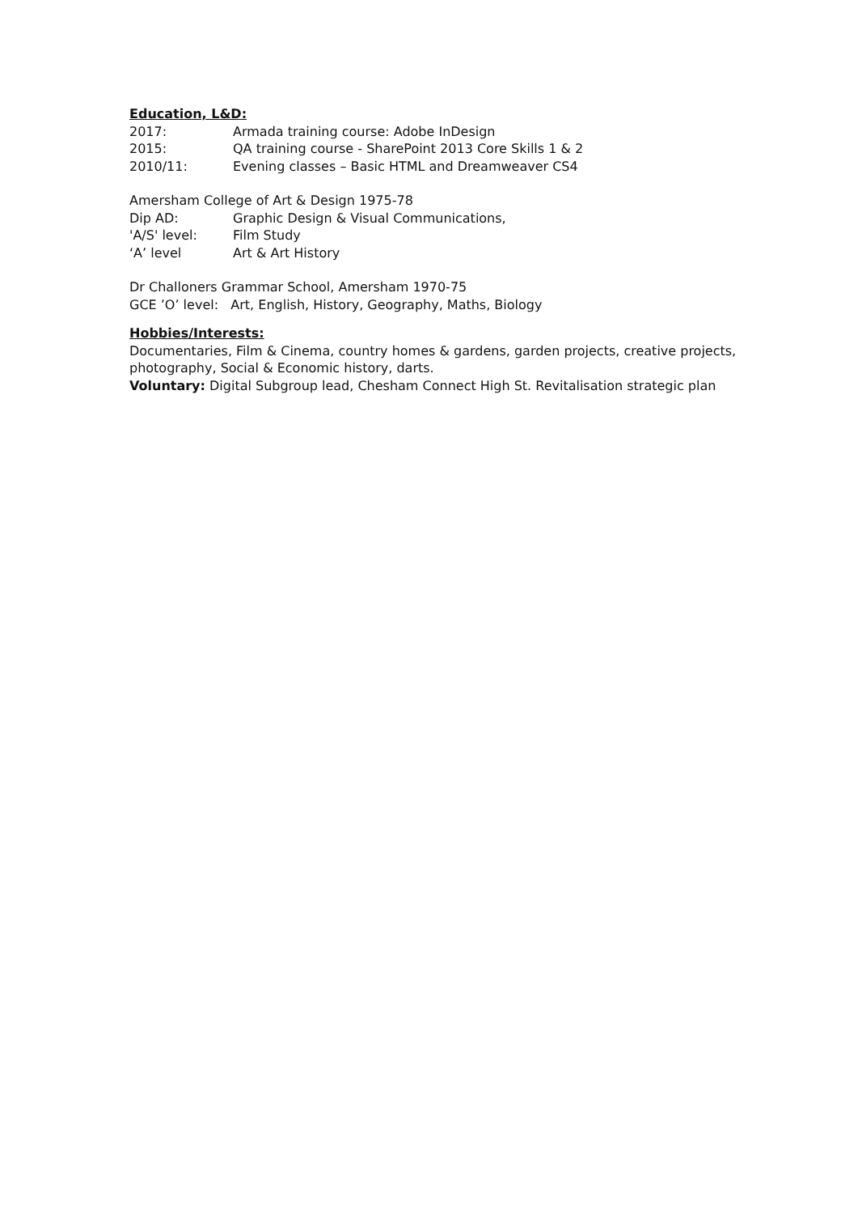Education, L&D:
2017: Armada training course: Adobe InDesign
2015: QA training course - SharePoint 2013 Core Skills 1 & 2
2010/11: Evening classes – Basic HTML and Dreamweaver CS4
Amersham College of Art & Design 1975-78
Dip AD: Graphic Design & Visual Communications,
'A/S' level: Film Study
‘A’ level Art & Art History
Dr Challoners Grammar School, Amersham 1970-75
GCE ’O’ level: Art, English, History, Geography, Maths, Biology
Hobbies/Interests:
Documentaries, Film & Cinema, country homes & gardens, garden projects, creative projects, photography, Social & Economic history, darts.
Voluntary: Digital Subgroup lead, Chesham Connect High St. Revitalisation strategic plan